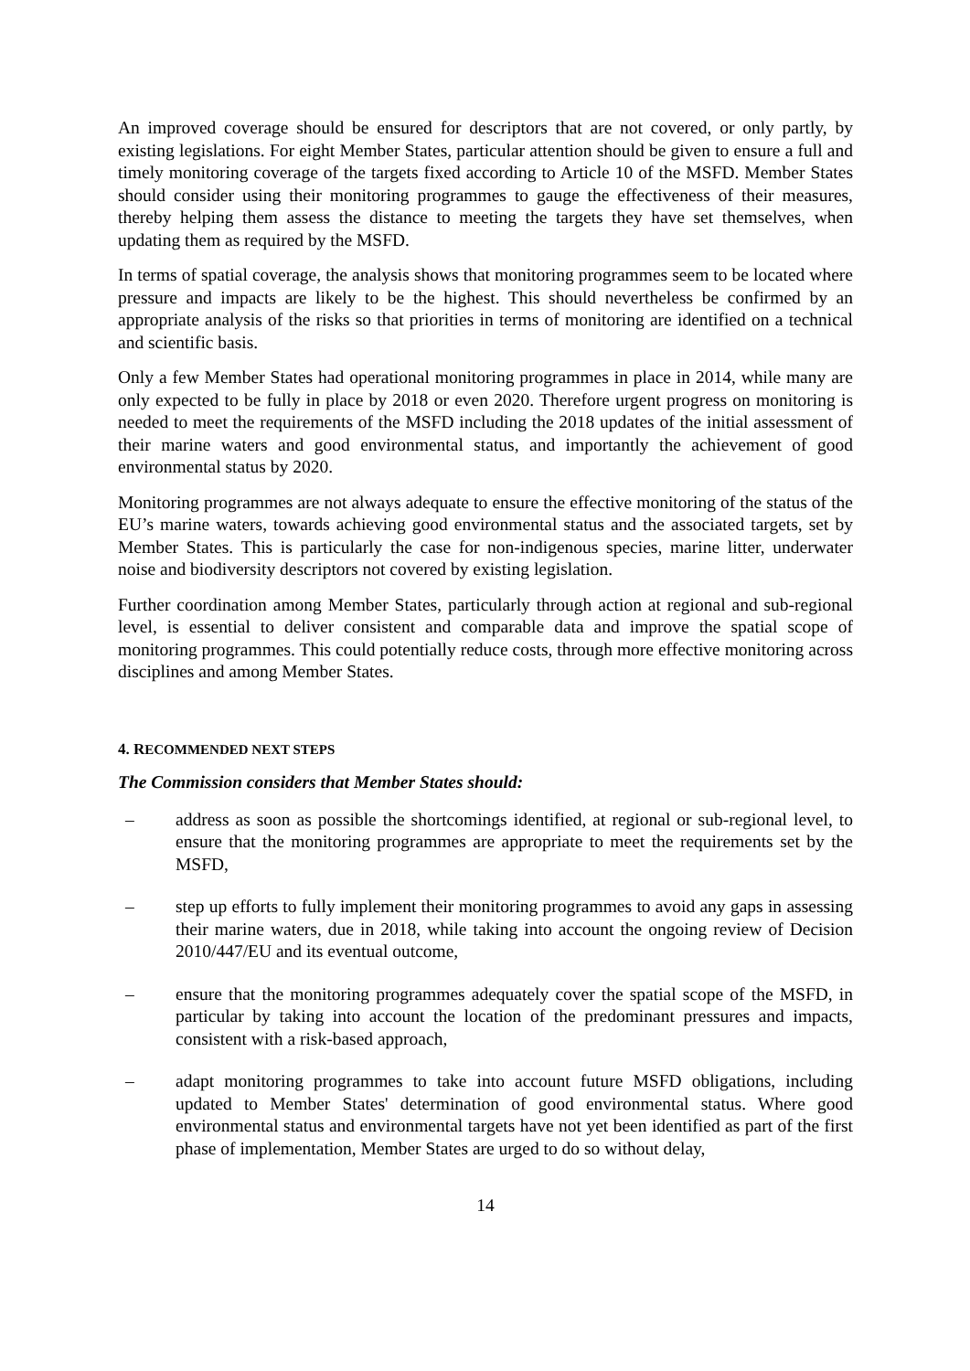An improved coverage should be ensured for descriptors that are not covered, or only partly, by existing legislations. For eight Member States, particular attention should be given to ensure a full and timely monitoring coverage of the targets fixed according to Article 10 of the MSFD. Member States should consider using their monitoring programmes to gauge the effectiveness of their measures, thereby helping them assess the distance to meeting the targets they have set themselves, when updating them as required by the MSFD.
In terms of spatial coverage, the analysis shows that monitoring programmes seem to be located where pressure and impacts are likely to be the highest. This should nevertheless be confirmed by an appropriate analysis of the risks so that priorities in terms of monitoring are identified on a technical and scientific basis.
Only a few Member States had operational monitoring programmes in place in 2014, while many are only expected to be fully in place by 2018 or even 2020. Therefore urgent progress on monitoring is needed to meet the requirements of the MSFD including the 2018 updates of the initial assessment of their marine waters and good environmental status, and importantly the achievement of good environmental status by 2020.
Monitoring programmes are not always adequate to ensure the effective monitoring of the status of the EU’s marine waters, towards achieving good environmental status and the associated targets, set by Member States. This is particularly the case for non-indigenous species, marine litter, underwater noise and biodiversity descriptors not covered by existing legislation.
Further coordination among Member States, particularly through action at regional and sub-regional level, is essential to deliver consistent and comparable data and improve the spatial scope of monitoring programmes. This could potentially reduce costs, through more effective monitoring across disciplines and among Member States.
4. RECOMMENDED NEXT STEPS
The Commission considers that Member States should:
– address as soon as possible the shortcomings identified, at regional or sub-regional level, to ensure that the monitoring programmes are appropriate to meet the requirements set by the MSFD,
– step up efforts to fully implement their monitoring programmes to avoid any gaps in assessing their marine waters, due in 2018, while taking into account the ongoing review of Decision 2010/447/EU and its eventual outcome,
– ensure that the monitoring programmes adequately cover the spatial scope of the MSFD, in particular by taking into account the location of the predominant pressures and impacts, consistent with a risk-based approach,
– adapt monitoring programmes to take into account future MSFD obligations, including updated to Member States' determination of good environmental status. Where good environmental status and environmental targets have not yet been identified as part of the first phase of implementation, Member States are urged to do so without delay,
14